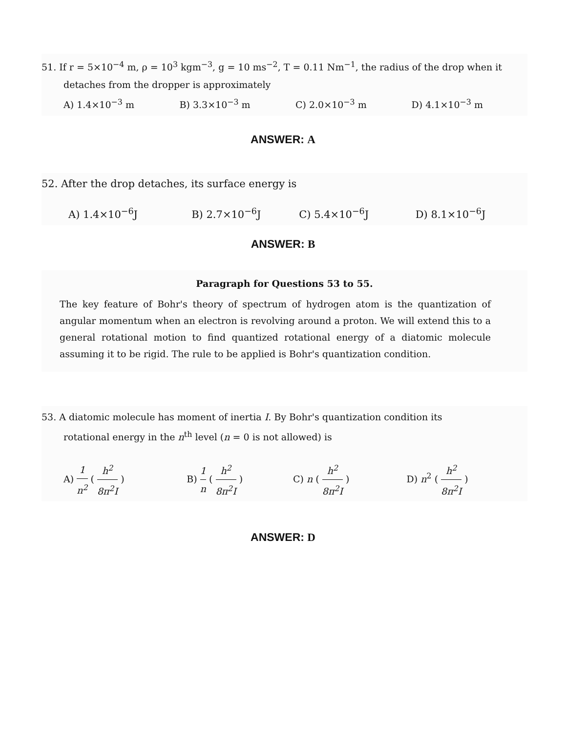51. If r = 5×10<sup>−4</sup> m, ρ = 10<sup>3</sup> kgm<sup>−3</sup>, g = 10 ms<sup>−2</sup>, T = 0.11 Nm<sup>−1</sup>, the radius of the drop when it
detaches from the dropper is approximately
A) 1.4×10<sup>−3</sup> m B) 3.3×10<sup>−3</sup> m C) 2.0×10<sup>−3</sup> m D) 4.1×10<sup>−3</sup> m
ANSWER: A
52. After the drop detaches, its surface energy is
A) 1.4×10<sup>−6</sup>J B) 2.7×10<sup>−6</sup>J C) 5.4×10<sup>−6</sup>J D) 8.1×10<sup>−6</sup>J
ANSWER: B
Paragraph for Questions 53 to 55.
The key feature of Bohr's theory of spectrum of hydrogen atom is the quantization of angular momentum when an electron is revolving around a proton. We will extend this to a general rotational motion to find quantized rotational energy of a diatomic molecule assuming it to be rigid. The rule to be applied is Bohr's quantization condition.
53. A diatomic molecule has moment of inertia I. By Bohr's quantization condition its
rotational energy in the n<sup>th</sup> level (n = 0 is not allowed) is
A) 1 n<sup>2</sup> ( h<sup>2</sup> 8π<sup>2</sup>I ) B) 1 n ( h<sup>2</sup> 8π<sup>2</sup>I ) C) n ( h<sup>2</sup> 8π<sup>2</sup>I ) D) n<sup>2</sup> ( h<sup>2</sup> 8π<sup>2</sup>I )
ANSWER: D